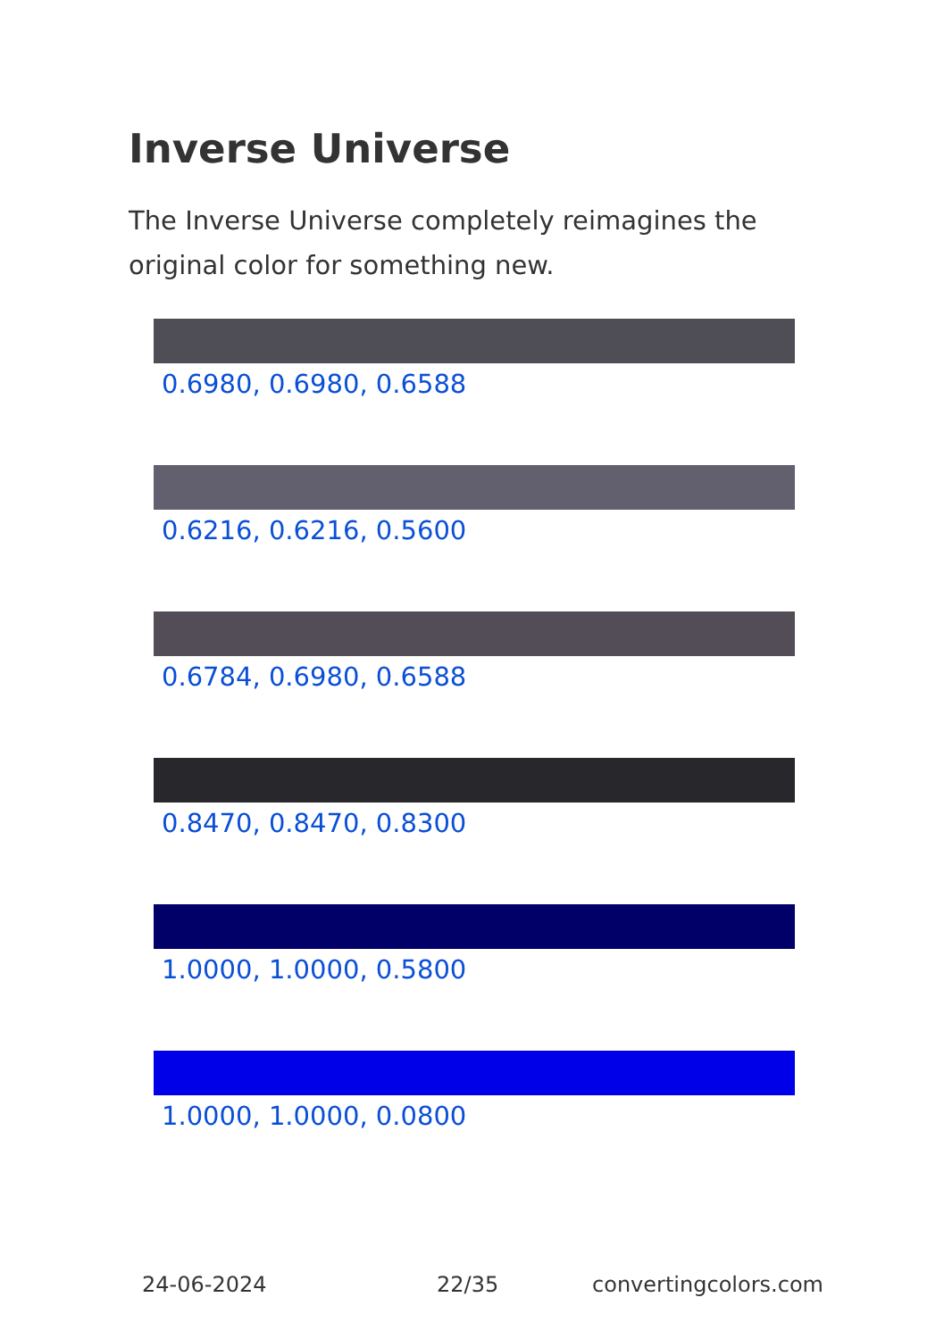Inverse Universe
The Inverse Universe completely reimagines the original color for something new.
0.6980, 0.6980, 0.6588
0.6216, 0.6216, 0.5600
0.6784, 0.6980, 0.6588
0.8470, 0.8470, 0.8300
1.0000, 1.0000, 0.5800
1.0000, 1.0000, 0.0800
24-06-2024 22/35 convertingcolors.com